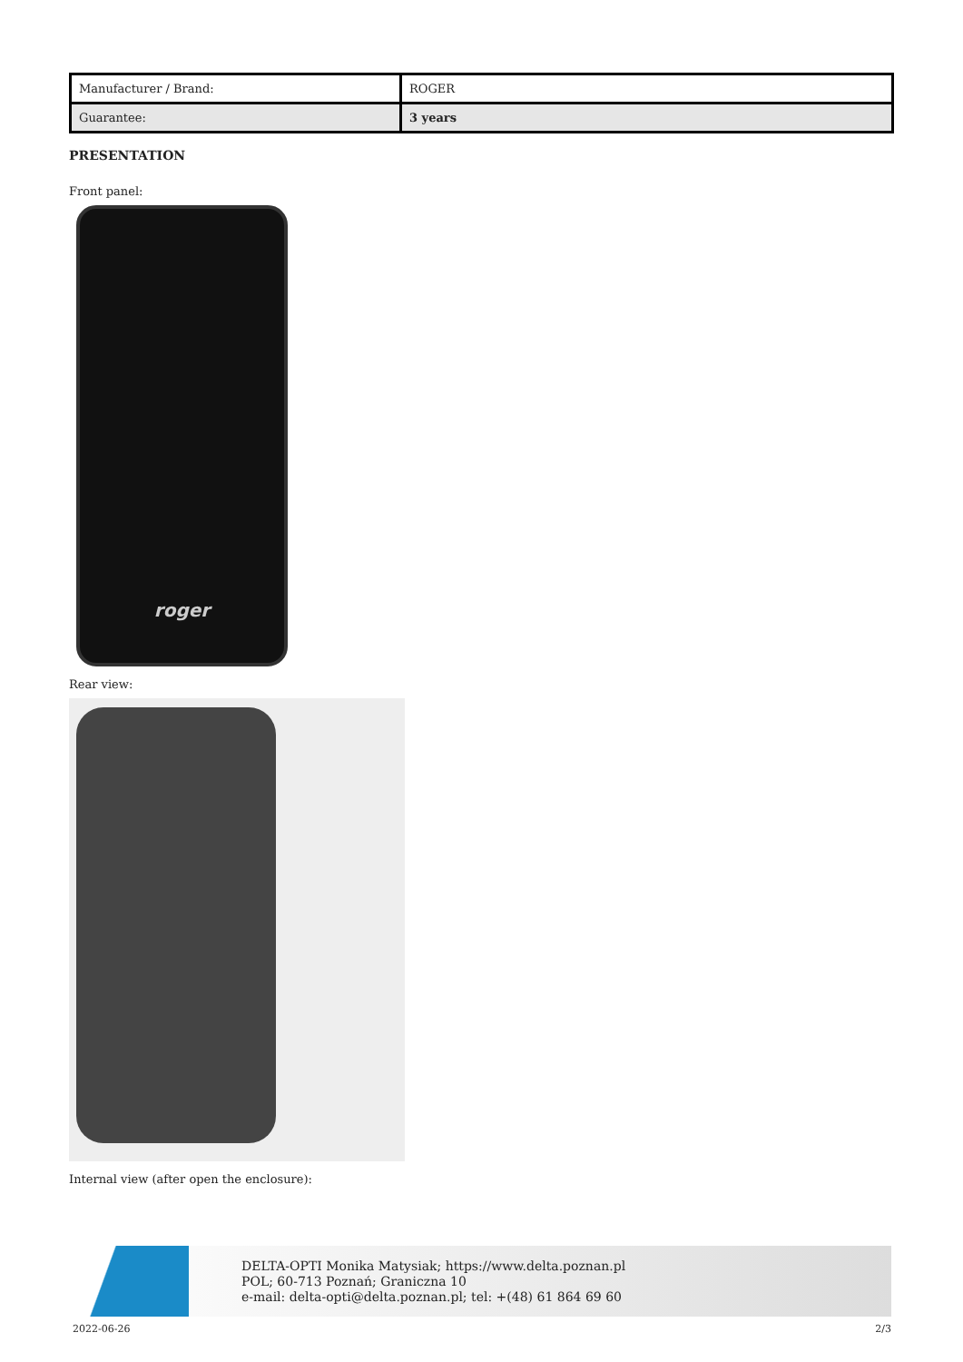| Manufacturer / Brand: | ROGER |
| Guarantee: | 3 years |
PRESENTATION
Front panel:
roger
Rear view:
Internal view (after open the enclosure):
DELTA-OPTI Monika Matysiak; https://www.delta.poznan.pl
POL; 60-713 Poznań; Graniczna 10
e-mail: delta-opti@delta.poznan.pl; tel: +(48) 61 864 69 60
2022-06-26 2/3